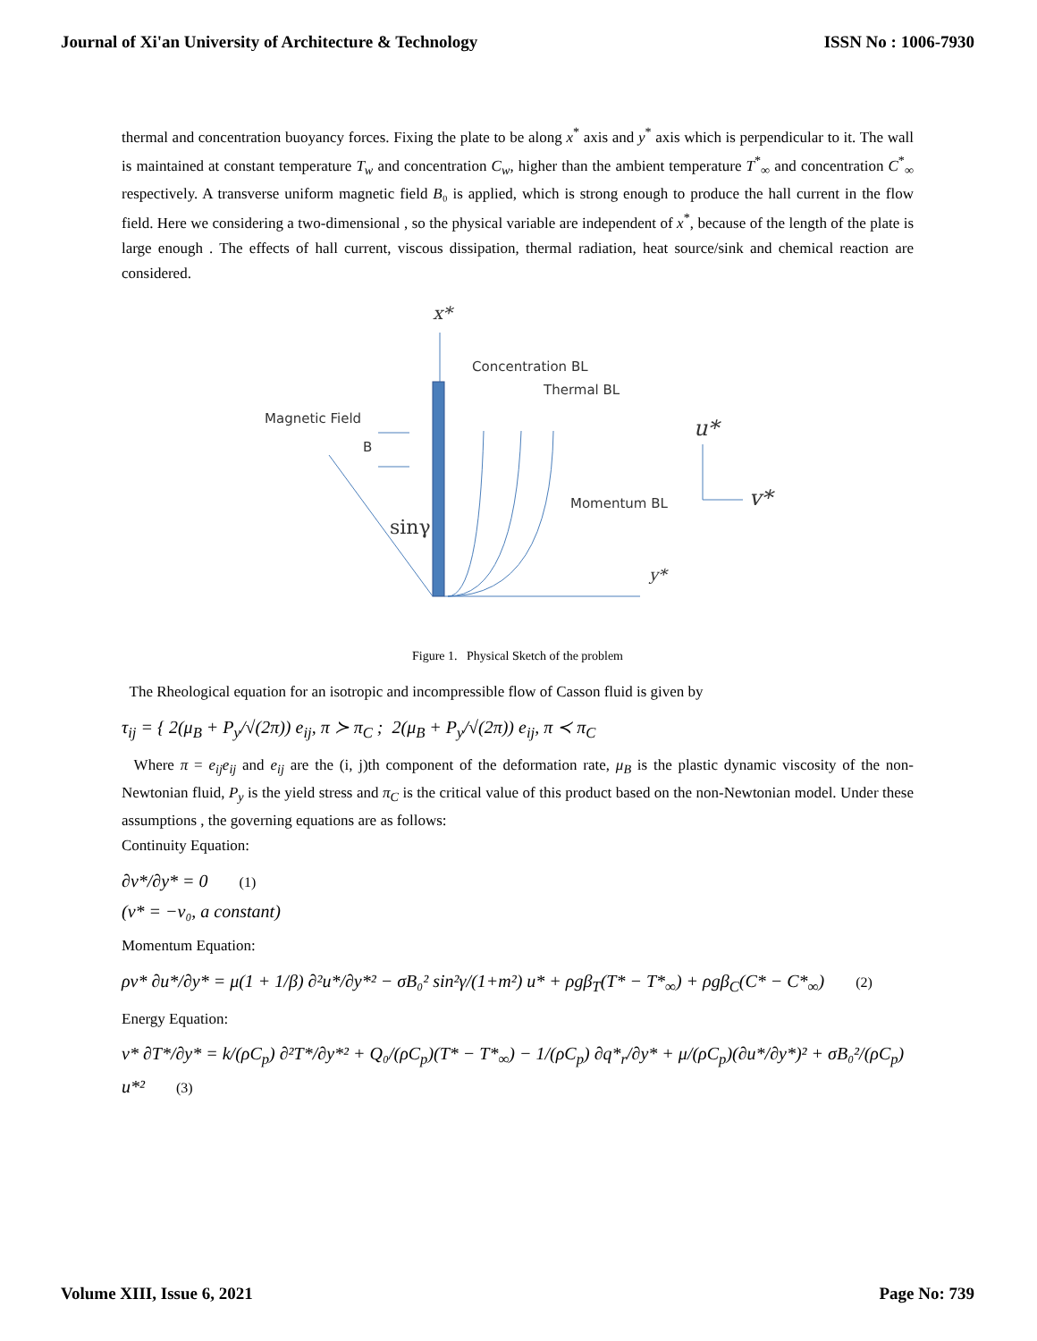Journal of Xi'an University of Architecture & Technology ISSN No : 1006-7930
thermal and concentration buoyancy forces. Fixing the plate to be along x<sup>*</sup> axis and y<sup>*</sup> axis which is perpendicular to it. The wall is maintained at constant temperature T<sub>w</sub> and concentration C<sub>w</sub>, higher than the ambient temperature T<sup>*</sup><sub>∞</sub> and concentration C<sup>*</sup><sub>∞</sub> respectively. A transverse uniform magnetic field B₀ is applied, which is strong enough to produce the hall current in the flow field. Here we considering a two-dimensional , so the physical variable are independent of x<sup>*</sup>, because of the length of the plate is large enough . The effects of hall current, viscous dissipation, thermal radiation, heat source/sink and chemical reaction are considered.
x*
Magnetic Field
B
Concentration BL
Thermal BL
Momentum BL
sinγ
y*
u*
v*
Figure 1. Physical Sketch of the problem
The Rheological equation for an isotropic and incompressible flow of Casson fluid is given by
τ<sub>ij</sub> = { 2(μ<sub>B</sub> + P<sub>y</sub>/√(2π)) e<sub>ij</sub>, π ≻ π<sub>C</sub> ; 2(μ<sub>B</sub> + P<sub>y</sub>/√(2π)) e<sub>ij</sub>, π ≺ π<sub>C</sub>
Where π = e<sub>ij</sub>e<sub>ij</sub> and e<sub>ij</sub> are the (i, j)th component of the deformation rate, μ<sub>B</sub> is the plastic dynamic viscosity of the non-Newtonian fluid, P<sub>y</sub> is the yield stress and π<sub>C</sub> is the critical value of this product based on the non-Newtonian model. Under these assumptions , the governing equations are as follows:
Continuity Equation:
∂v*/∂y* = 0 (1)
(v* = −v₀, a constant)
Momentum Equation:
ρv* ∂u*/∂y* = μ(1 + 1/β) ∂²u*/∂y*² − σB₀² sin²γ/(1+m²) u* + ρgβ<sub>T</sub>(T* − T*<sub>∞</sub>) + ρgβ<sub>C</sub>(C* − C*<sub>∞</sub>) (2)
Energy Equation:
v* ∂T*/∂y* = k/(ρC<sub>p</sub>) ∂²T*/∂y*² + Q₀/(ρC<sub>p</sub>)(T* − T*<sub>∞</sub>) − 1/(ρC<sub>p</sub>) ∂q*<sub>r</sub>/∂y* + μ/(ρC<sub>p</sub>)(∂u*/∂y*)² + σB₀²/(ρC<sub>p</sub>) u*² (3)
Volume XIII, Issue 6, 2021 Page No: 739